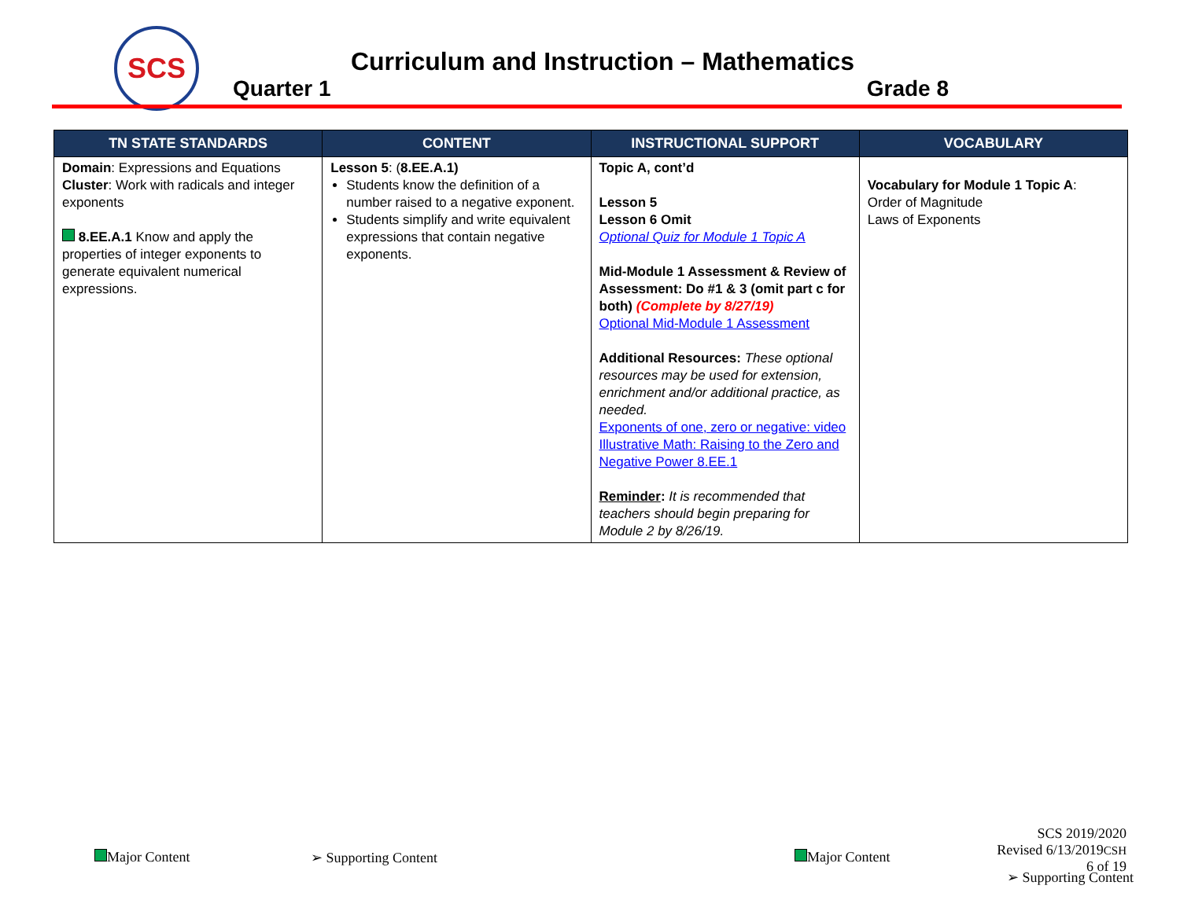SCS
Curriculum and Instruction – Mathematics
Quarter 1 Grade 8
| TN STATE STANDARDS | CONTENT | INSTRUCTIONAL SUPPORT | VOCABULARY |
| --- | --- | --- | --- |
| Domain : Expressions and Equations Cluster : Work with radicals and integer exponents 8.EE.A.1 Know and apply the properties of integer exponents to generate equivalent numerical expressions. | Lesson 5 : ( 8.EE.A.1) Students know the definition of a number raised to a negative exponent. Students simplify and write equivalent expressions that contain negative exponents. | Topic A, cont’d Lesson 5 Lesson 6 Omit Optional Quiz for Module 1 Topic A Mid-Module 1 Assessment & Review of Assessment: Do #1 & 3 (omit part c for both) (Complete by 8/27/19) Optional Mid-Module 1 Assessment Additional Resources: These optional resources may be used for extension, enrichment and/or additional practice, as needed. Exponents of one, zero or negative: video Illustrative Math: Raising to the Zero and Negative Power 8.EE.1 Reminder : It is recommended that teachers should begin preparing for Module 2 by 8/26/19. | Vocabulary for Module 1 Topic A : Order of Magnitude Laws of Exponents |
Major Content ➢ Supporting Content Major Content
SCS 2019/2020
Revised 6/13/2019CSH
6 of 19
➢ Supporting Content